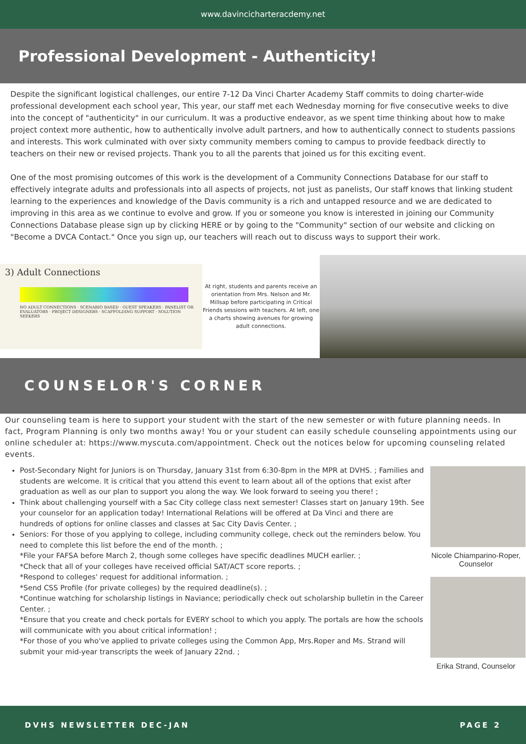www.davincicharteracdemy.net
Professional Development - Authenticity!
Despite the significant logistical challenges, our entire 7-12 Da Vinci Charter Academy Staff commits to doing charter-wide professional development each school year, This year, our staff met each Wednesday morning for five consecutive weeks to dive into the concept of "authenticity" in our curriculum. It was a productive endeavor, as we spent time thinking about how to make project context more authentic, how to authentically involve adult partners, and how to authentically connect to students passions and interests. This work culminated with over sixty community members coming to campus to provide feedback directly to teachers on their new or revised projects. Thank you to all the parents that joined us for this exciting event.
One of the most promising outcomes of this work is the development of a Community Connections Database for our staff to effectively integrate adults and professionals into all aspects of projects, not just as panelists, Our staff knows that linking student learning to the experiences and knowledge of the Davis community is a rich and untapped resource and we are dedicated to improving in this area as we continue to evolve and grow. If you or someone you know is interested in joining our Community Connections Database please sign up by clicking HERE or by going to the "Community" section of our website and clicking on "Become a DVCA Contact." Once you sign up, our teachers will reach out to discuss ways to support their work.
3) Adult Connections
NO ADULT CONNECTIONS · SCENARIO BASED · GUEST SPEAKERS · PANELIST OR EVALUATORS · PROJECT DESIGNERS · SCAFFOLDING SUPPORT · SOLUTION SEEKERS
At right, students and parents receive an orientation from Mrs. Nelson and Mr. Millsap before participating in Critical Friends sessions with teachers. At left, one a charts showing avenues for growing adult connections.
COUNSELOR'S CORNER
Our counseling team is here to support your student with the start of the new semester or with future planning needs. In fact, Program Planning is only two months away! You or your student can easily schedule counseling appointments using our online scheduler at: https://www.myscuta.com/appointment. Check out the notices below for upcoming counseling related events.
Post-Secondary Night for Juniors is on Thursday, January 31st from 6:30-8pm in the MPR at DVHS. ; Families and students are welcome. It is critical that you attend this event to learn about all of the options that exist after graduation as well as our plan to support you along the way. We look forward to seeing you there! ;
Think about challenging yourself with a Sac City college class next semester! Classes start on January 19th. See your counselor for an application today! International Relations will be offered at Da Vinci and there are hundreds of options for online classes and classes at Sac City Davis Center. ;
Seniors: For those of you applying to college, including community college, check out the reminders below. You need to complete this list before the end of the month. ;
*File your FAFSA before March 2, though some colleges have specific deadlines MUCH earlier. ;
*Check that all of your colleges have received official SAT/ACT score reports. ;
*Respond to colleges' request for additional information. ;
*Send CSS Profile (for private colleges) by the required deadline(s). ;
*Continue watching for scholarship listings in Naviance; periodically check out scholarship bulletin in the Career Center. ;
*Ensure that you create and check portals for EVERY school to which you apply. The portals are how the schools will communicate with you about critical information! ;
*For those of you who've applied to private colleges using the Common App, Mrs.Roper and Ms. Strand will submit your mid-year transcripts the week of January 22nd. ;
Nicole Chiamparino-Roper, Counselor
Erika Strand, Counselor
DVHS NEWSLETTER DEC-JAN PAGE 2